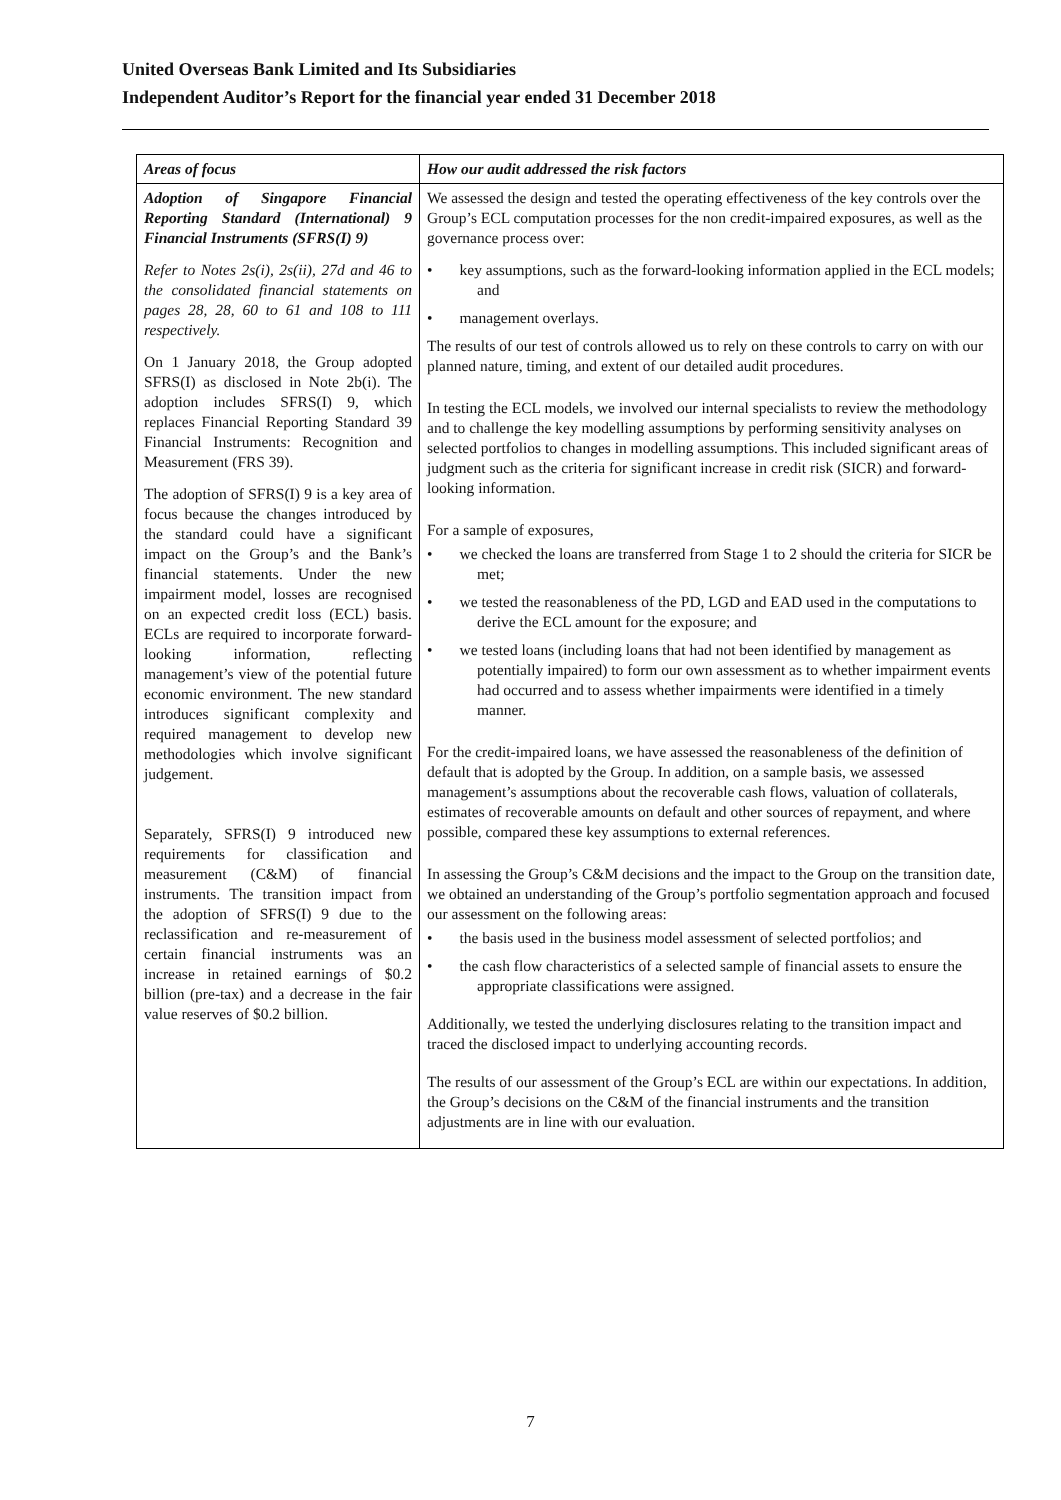United Overseas Bank Limited and Its Subsidiaries
Independent Auditor’s Report for the financial year ended 31 December 2018
| Areas of focus | How our audit addressed the risk factors |
| --- | --- |
| Adoption of Singapore Financial Reporting Standard (International) 9 Financial Instruments (SFRS(I) 9) Refer to Notes 2s(i), 2s(ii), 27d and 46 to the consolidated financial statements on pages 28, 28, 60 to 61 and 108 to 111 respectively. On 1 January 2018, the Group adopted SFRS(I) as disclosed in Note 2b(i). The adoption includes SFRS(I) 9, which replaces Financial Reporting Standard 39 Financial Instruments: Recognition and Measurement (FRS 39). The adoption of SFRS(I) 9 is a key area of focus because the changes introduced by the standard could have a significant impact on the Group’s and the Bank’s financial statements. Under the new impairment model, losses are recognised on an expected credit loss (ECL) basis. ECLs are required to incorporate forward-looking information, reflecting management’s view of the potential future economic environment. The new standard introduces significant complexity and required management to develop new methodologies which involve significant judgement. Separately, SFRS(I) 9 introduced new requirements for classification and measurement (C&M) of financial instruments. The transition impact from the adoption of SFRS(I) 9 due to the reclassification and re-measurement of certain financial instruments was an increase in retained earnings of $0.2 billion (pre-tax) and a decrease in the fair value reserves of $0.2 billion. | We assessed the design and tested the operating effectiveness of the key controls over the Group’s ECL computation processes for the non credit-impaired exposures, as well as the governance process over: • key assumptions, such as the forward-looking information applied in the ECL models; and • management overlays. The results of our test of controls allowed us to rely on these controls to carry on with our planned nature, timing, and extent of our detailed audit procedures. In testing the ECL models, we involved our internal specialists to review the methodology and to challenge the key modelling assumptions by performing sensitivity analyses on selected portfolios to changes in modelling assumptions. This included significant areas of judgment such as the criteria for significant increase in credit risk (SICR) and forward-looking information. For a sample of exposures, • we checked the loans are transferred from Stage 1 to 2 should the criteria for SICR be met; • we tested the reasonableness of the PD, LGD and EAD used in the computations to derive the ECL amount for the exposure; and • we tested loans (including loans that had not been identified by management as potentially impaired) to form our own assessment as to whether impairment events had occurred and to assess whether impairments were identified in a timely manner. For the credit-impaired loans, we have assessed the reasonableness of the definition of default that is adopted by the Group. In addition, on a sample basis, we assessed management’s assumptions about the recoverable cash flows, valuation of collaterals, estimates of recoverable amounts on default and other sources of repayment, and where possible, compared these key assumptions to external references. In assessing the Group’s C&M decisions and the impact to the Group on the transition date, we obtained an understanding of the Group’s portfolio segmentation approach and focused our assessment on the following areas: • the basis used in the business model assessment of selected portfolios; and • the cash flow characteristics of a selected sample of financial assets to ensure the appropriate classifications were assigned. Additionally, we tested the underlying disclosures relating to the transition impact and traced the disclosed impact to underlying accounting records. The results of our assessment of the Group’s ECL are within our expectations. In addition, the Group’s decisions on the C&M of the financial instruments and the transition adjustments are in line with our evaluation. |
7